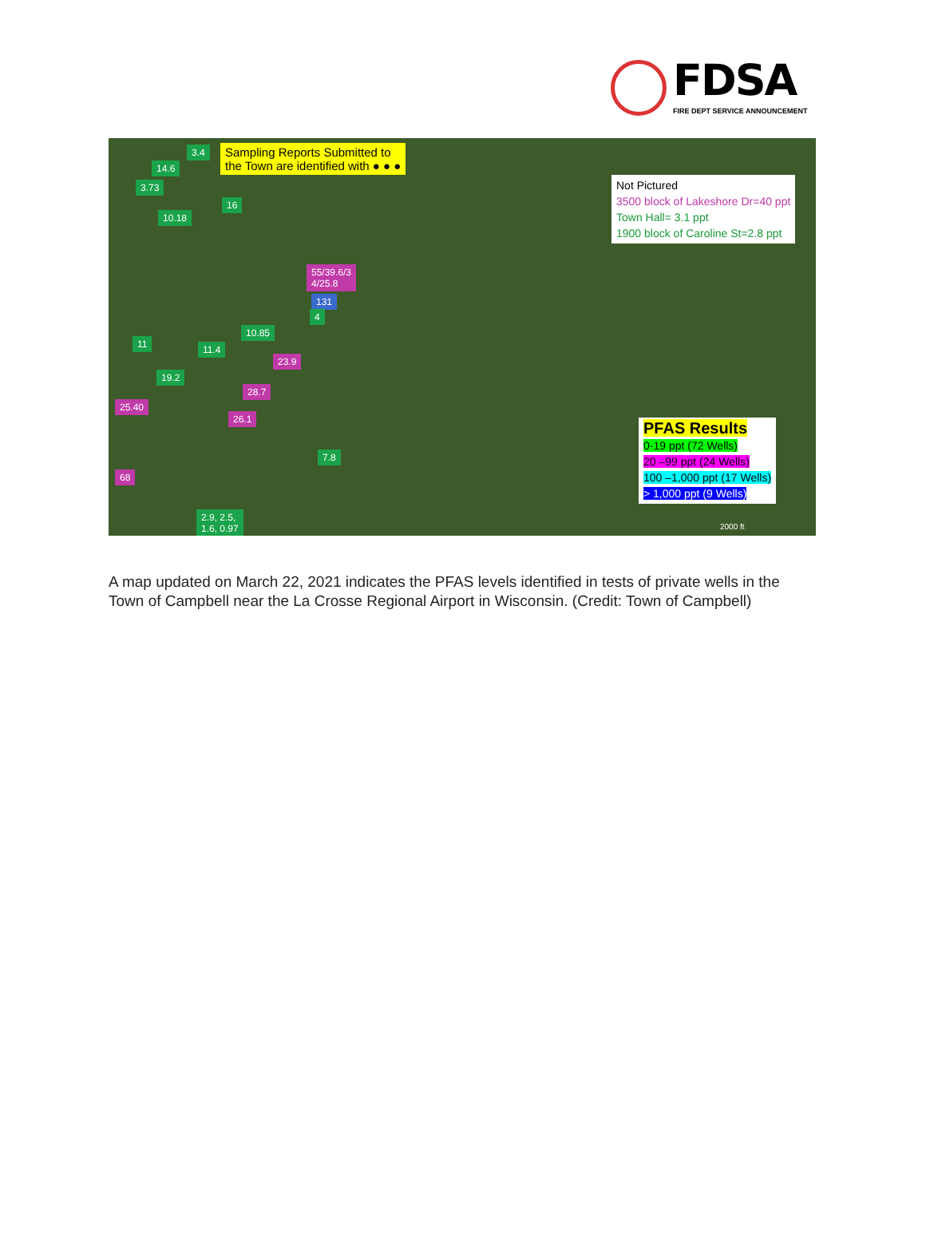FDSA
FIRE DEPT SERVICE ANNOUNCEMENT
Sampling Reports Submitted to
the Town are identified with ● ● ●
Not Pictured
3500 block of Lakeshore Dr=40 ppt
Town Hall= 3.1 ppt
1900 block of Caroline St=2.8 ppt
3.4
14.6
3.73
16
10.18
55/39.6/3
4/25.8
131
4
10.85
11 11.4
23.9
19.2
28.7
25.40
26.1
7.8
68
2.9, 2.5,
1.6, 0.97
PFAS Results
0-19 ppt (72 Wells)
20 –99 ppt (24 Wells)
100 –1,000 ppt (17 Wells)
> 1,000 ppt (9 Wells)
2000 ft
A map updated on March 22, 2021 indicates the PFAS levels identified in tests of private wells in the Town of Campbell near the La Crosse Regional Airport in Wisconsin. (Credit: Town of Campbell)